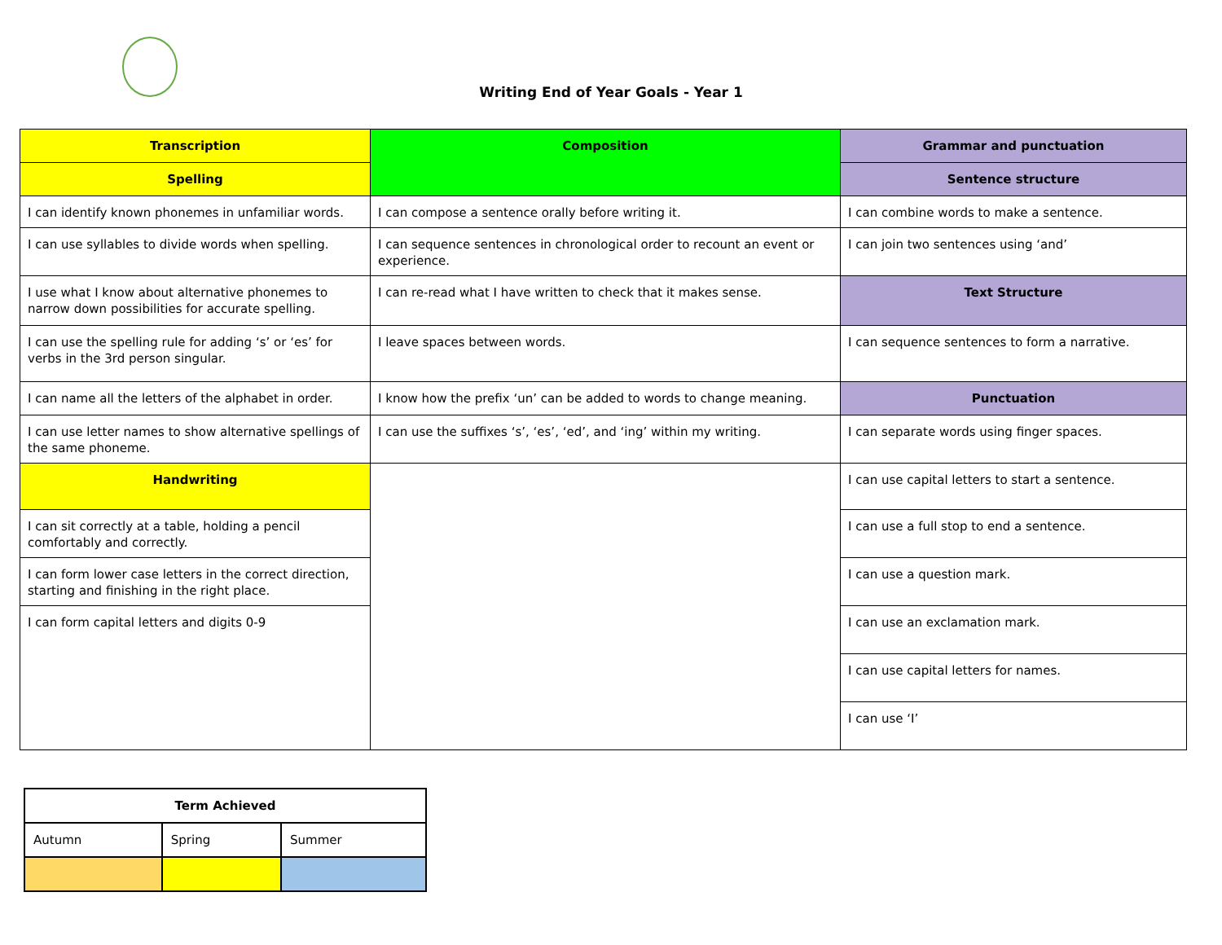Writing End of Year Goals - Year 1
| Transcription | Composition | Grammar and punctuation |
| --- | --- | --- |
| Spelling | | Sentence structure |
| I can identify known phonemes in unfamiliar words. | I can compose a sentence orally before writing it. | I can combine words to make a sentence. |
| I can use syllables to divide words when spelling. | I can sequence sentences in chronological order to recount an event or experience. | I can join two sentences using ‘and’ |
| I use what I know about alternative phonemes to narrow down possibilities for accurate spelling. | I can re-read what I have written to check that it makes sense. | Text Structure |
| I can use the spelling rule for adding ‘s’ or ‘es’ for verbs in the 3rd person singular. | I leave spaces between words. | I can sequence sentences to form a narrative. |
| I can name all the letters of the alphabet in order. | I know how the prefix ‘un’ can be added to words to change meaning. | Punctuation |
| I can use letter names to show alternative spellings of the same phoneme. | I can use the suffixes ‘s’, ‘es’, ‘ed’, and ‘ing’ within my writing. | I can separate words using finger spaces. |
| Handwriting | | I can use capital letters to start a sentence. |
| I can sit correctly at a table, holding a pencil comfortably and correctly. | | I can use a full stop to end a sentence. |
| I can form lower case letters in the correct direction, starting and finishing in the right place. | | I can use a question mark. |
| I can form capital letters and digits 0-9 | | I can use an exclamation mark. |
| | | I can use capital letters for names. |
| | | I can use ‘I’ |
| Term Achieved | | |
| --- | --- | --- |
| Autumn | Spring | Summer |